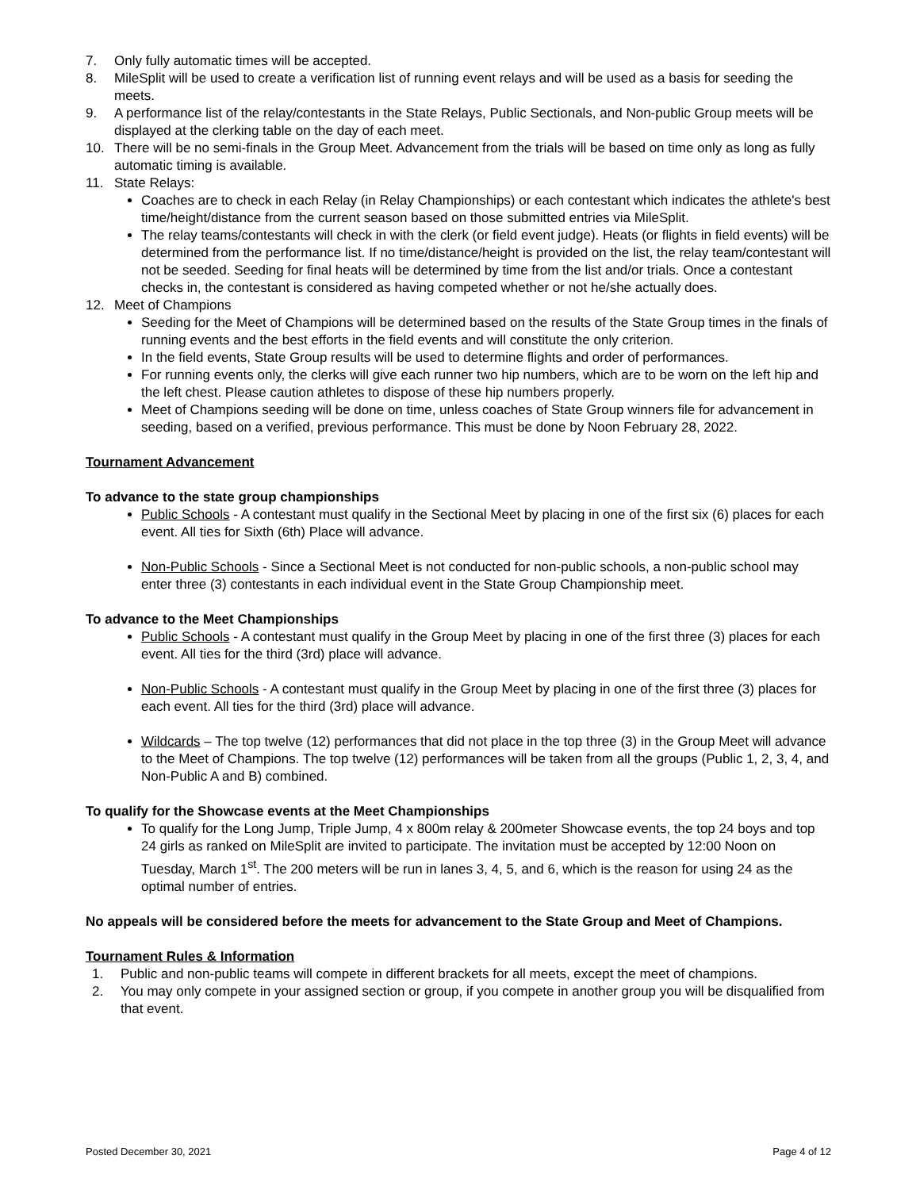7. Only fully automatic times will be accepted.
8. MileSplit will be used to create a verification list of running event relays and will be used as a basis for seeding the meets.
9. A performance list of the relay/contestants in the State Relays, Public Sectionals, and Non-public Group meets will be displayed at the clerking table on the day of each meet.
10. There will be no semi-finals in the Group Meet. Advancement from the trials will be based on time only as long as fully automatic timing is available.
11. State Relays:
Coaches are to check in each Relay (in Relay Championships) or each contestant which indicates the athlete's best time/height/distance from the current season based on those submitted entries via MileSplit.
The relay teams/contestants will check in with the clerk (or field event judge). Heats (or flights in field events) will be determined from the performance list. If no time/distance/height is provided on the list, the relay team/contestant will not be seeded. Seeding for final heats will be determined by time from the list and/or trials. Once a contestant checks in, the contestant is considered as having competed whether or not he/she actually does.
12. Meet of Champions
Seeding for the Meet of Champions will be determined based on the results of the State Group times in the finals of running events and the best efforts in the field events and will constitute the only criterion.
In the field events, State Group results will be used to determine flights and order of performances.
For running events only, the clerks will give each runner two hip numbers, which are to be worn on the left hip and the left chest. Please caution athletes to dispose of these hip numbers properly.
Meet of Champions seeding will be done on time, unless coaches of State Group winners file for advancement in seeding, based on a verified, previous performance. This must be done by Noon February 28, 2022.
Tournament Advancement
To advance to the state group championships
Public Schools - A contestant must qualify in the Sectional Meet by placing in one of the first six (6) places for each event. All ties for Sixth (6th) Place will advance.
Non-Public Schools - Since a Sectional Meet is not conducted for non-public schools, a non-public school may enter three (3) contestants in each individual event in the State Group Championship meet.
To advance to the Meet Championships
Public Schools - A contestant must qualify in the Group Meet by placing in one of the first three (3) places for each event. All ties for the third (3rd) place will advance.
Non-Public Schools - A contestant must qualify in the Group Meet by placing in one of the first three (3) places for each event. All ties for the third (3rd) place will advance.
Wildcards – The top twelve (12) performances that did not place in the top three (3) in the Group Meet will advance to the Meet of Champions. The top twelve (12) performances will be taken from all the groups (Public 1, 2, 3, 4, and Non-Public A and B) combined.
To qualify for the Showcase events at the Meet Championships
To qualify for the Long Jump, Triple Jump, 4 x 800m relay & 200meter Showcase events, the top 24 boys and top 24 girls as ranked on MileSplit are invited to participate. The invitation must be accepted by 12:00 Noon on Tuesday, March 1<sup>st</sup>. The 200 meters will be run in lanes 3, 4, 5, and 6, which is the reason for using 24 as the optimal number of entries.
No appeals will be considered before the meets for advancement to the State Group and Meet of Champions.
Tournament Rules & Information
1. Public and non-public teams will compete in different brackets for all meets, except the meet of champions.
2. You may only compete in your assigned section or group, if you compete in another group you will be disqualified from that event.
Posted December 30, 2021 Page 4 of 12